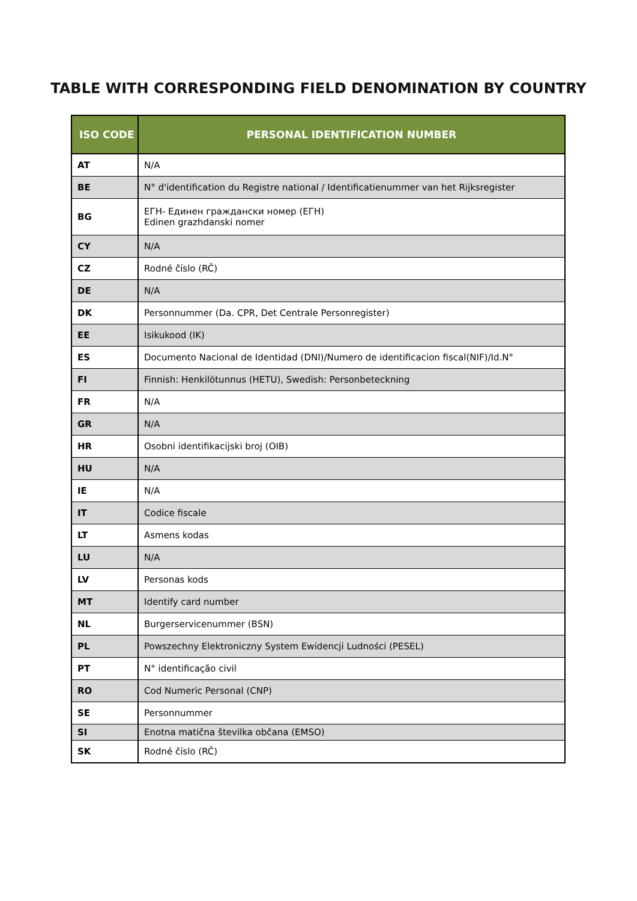TABLE WITH CORRESPONDING FIELD DENOMINATION BY COUNTRY
| ISO CODE | PERSONAL IDENTIFICATION NUMBER |
| --- | --- |
| AT | N/A |
| BE | N° d'identification du Registre national / Identificatienummer van het Rijksregister |
| BG | ЕГН- Единен граждански номер (ЕГН) Edinen grazhdanski nomer |
| CY | N/A |
| CZ | Rodné číslo (RČ) |
| DE | N/A |
| DK | Personnummer (Da. CPR, Det Centrale Personregister) |
| EE | Isikukood (IK) |
| ES | Documento Nacional de Identidad (DNI)/Numero de identificacion fiscal(NIF)/Id.N° |
| FI | Finnish: Henkilötunnus (HETU), Swedish: Personbeteckning |
| FR | N/A |
| GR | N/A |
| HR | Osobni identifikacijski broj (OIB) |
| HU | N/A |
| IE | N/A |
| IT | Codice fiscale |
| LT | Asmens kodas |
| LU | N/A |
| LV | Personas kods |
| MT | Identify card number |
| NL | Burgerservicenummer (BSN) |
| PL | Powszechny Elektroniczny System Ewidencji Ludności (PESEL) |
| PT | N° identificação civil |
| RO | Cod Numeric Personal (CNP) |
| SE | Personnummer |
| SI | Enotna matična številka občana (EMSO) |
| SK | Rodné číslo (RČ) |